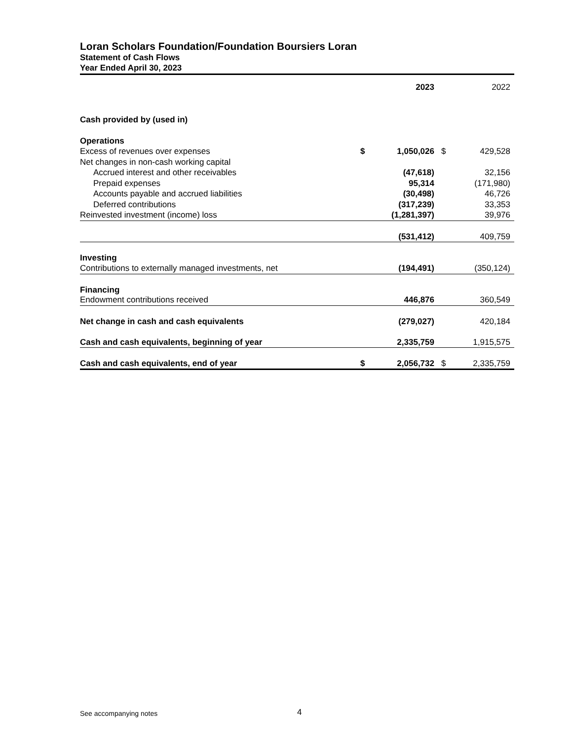Loran Scholars Foundation/Foundation Boursiers Loran
Statement of Cash Flows
Year Ended April 30, 2023
| | | 2023 | | 2022 |
| --- | --- | --- | --- | --- |
| Cash provided by (used in) | | | | |
| Operations | | | | |
| Excess of revenues over expenses | $ | 1,050,026 | $ | 429,528 |
| Net changes in non-cash working capital | | | | |
| Accrued interest and other receivables | | (47,618) | | 32,156 |
| Prepaid expenses | | 95,314 | | (171,980) |
| Accounts payable and accrued liabilities | | (30,498) | | 46,726 |
| Deferred contributions | | (317,239) | | 33,353 |
| Reinvested investment (income) loss | | (1,281,397) | | 39,976 |
| | | (531,412) | | 409,759 |
| Investing | | | | |
| Contributions to externally managed investments, net | | (194,491) | | (350,124) |
| Financing | | | | |
| Endowment contributions received | | 446,876 | | 360,549 |
| Net change in cash and cash equivalents | | (279,027) | | 420,184 |
| Cash and cash equivalents, beginning of year | | 2,335,759 | | 1,915,575 |
| Cash and cash equivalents, end of year | $ | 2,056,732 | $ | 2,335,759 |
See accompanying notes 4